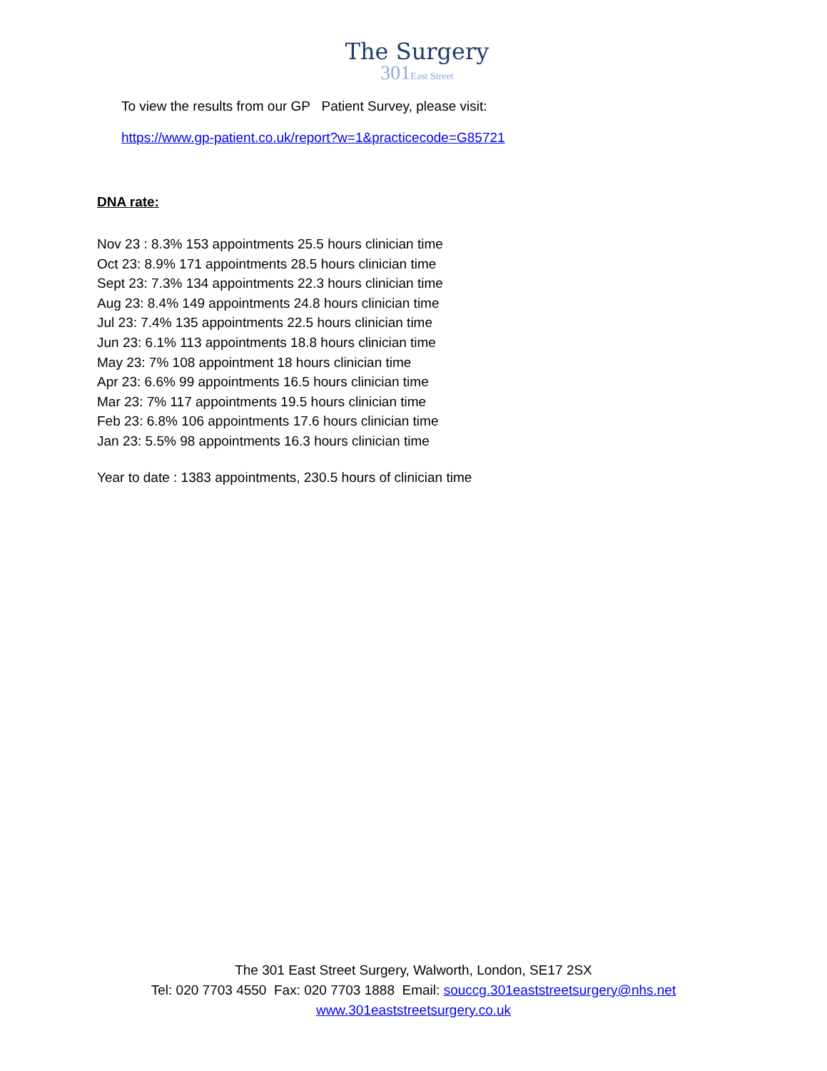The Surgery
301East Street
To view the results from our GP Patient Survey, please visit:
https://www.gp-patient.co.uk/report?w=1&practicecode=G85721
DNA rate:
Nov 23 : 8.3% 153 appointments 25.5 hours clinician time
Oct 23: 8.9% 171 appointments 28.5 hours clinician time
Sept 23: 7.3% 134 appointments 22.3 hours clinician time
Aug 23: 8.4% 149 appointments 24.8 hours clinician time
Jul 23: 7.4% 135 appointments 22.5 hours clinician time
Jun 23: 6.1% 113 appointments 18.8 hours clinician time
May 23: 7% 108 appointment 18 hours clinician time
Apr 23: 6.6% 99 appointments 16.5 hours clinician time
Mar 23: 7% 117 appointments 19.5 hours clinician time
Feb 23: 6.8% 106 appointments 17.6 hours clinician time
Jan 23: 5.5% 98 appointments 16.3 hours clinician time
Year to date : 1383 appointments, 230.5 hours of clinician time
The 301 East Street Surgery, Walworth, London, SE17 2SX
Tel: 020 7703 4550 Fax: 020 7703 1888 Email: souccg.301eaststreetsurgery@nhs.net
www.301eaststreetsurgery.co.uk